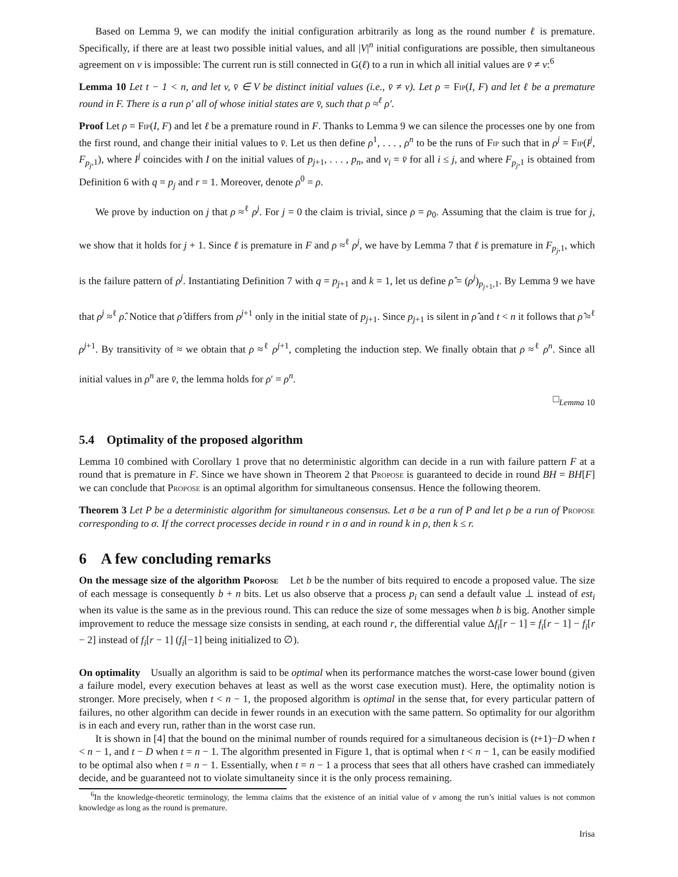Based on Lemma 9, we can modify the initial configuration arbitrarily as long as the round number ℓ is premature. Specifically, if there are at least two possible initial values, and all |V|<sup>n</sup> initial configurations are possible, then simultaneous agreement on v is impossible: The current run is still connected in G(ℓ) to a run in which all initial values are v̄ ≠ v:<sup>6</sup>
Lemma 10 Let t − 1 < n, and let v, v̄ ∈ V be distinct initial values (i.e., v̄ ≠ v). Let ρ = Fip(I, F) and let ℓ be a premature round in F. There is a run ρ′ all of whose initial states are v̄, such that ρ ≈<sup>ℓ</sup> ρ′.
Proof Let ρ = Fip(I, F) and let ℓ be a premature round in F. Thanks to Lemma 9 we can silence the processes one by one from the first round, and change their initial values to v̄. Let us then define ρ<sup>1</sup>, . . . , ρ<sup>n</sup> to be the runs of Fip such that in ρ<sup>j</sup> = Fip(I<sup>j</sup>, F<sub>p<sub>j</sub>,1</sub>), where I<sup>j</sup> coincides with I on the initial values of p<sub>j+1</sub>, . . . , p<sub>n</sub>, and v<sub>i</sub> = v̄ for all i ≤ j, and where F<sub>p<sub>j</sub>,1</sub> is obtained from Definition 6 with q = p<sub>j</sub> and r = 1. Moreover, denote ρ<sup>0</sup> = ρ.
We prove by induction on j that ρ ≈<sup>ℓ</sup> ρ<sup>j</sup>. For j = 0 the claim is trivial, since ρ = ρ<sub>0</sub>. Assuming that the claim is true for j, we show that it holds for j + 1. Since ℓ is premature in F and ρ ≈<sup>ℓ</sup> ρ<sup>j</sup>, we have by Lemma 7 that ℓ is premature in F<sub>p<sub>j</sub>,1</sub>, which is the failure pattern of ρ<sup>j</sup>. Instantiating Definition 7 with q = p<sub>j+1</sub> and k = 1, let us define ρ̂ = (ρ<sup>j</sup>)<sub>p<sub>j+1</sub>,1</sub>. By Lemma 9 we have that ρ<sup>j</sup> ≈<sup>ℓ</sup> ρ̂. Notice that ρ̂ differs from ρ<sup>j+1</sup> only in the initial state of p<sub>j+1</sub>. Since p<sub>j+1</sub> is silent in ρ̂ and t < n it follows that ρ̂ ≈<sup>ℓ</sup> ρ<sup>j+1</sup>. By transitivity of ≈ we obtain that ρ ≈<sup>ℓ</sup> ρ<sup>j+1</sup>, completing the induction step. We finally obtain that ρ ≈<sup>ℓ</sup> ρ<sup>n</sup>. Since all initial values in ρ<sup>n</sup> are v̄, the lemma holds for ρ′ = ρ<sup>n</sup>.
□<sub>Lemma 10</sub>
5.4 Optimality of the proposed algorithm
Lemma 10 combined with Corollary 1 prove that no deterministic algorithm can decide in a run with failure pattern F at a round that is premature in F. Since we have shown in Theorem 2 that Propose is guaranteed to decide in round BH = BH[F] we can conclude that Propose is an optimal algorithm for simultaneous consensus. Hence the following theorem.
Theorem 3 Let P be a deterministic algorithm for simultaneous consensus. Let σ be a run of P and let ρ be a run of Propose corresponding to σ. If the correct processes decide in round r in σ and in round k in ρ, then k ≤ r.
6 A few concluding remarks
On the message size of the algorithm Propose Let b be the number of bits required to encode a proposed value. The size of each message is consequently b + n bits. Let us also observe that a process p<sub>i</sub> can send a default value ⊥ instead of est<sub>i</sub> when its value is the same as in the previous round. This can reduce the size of some messages when b is big. Another simple improvement to reduce the message size consists in sending, at each round r, the differential value Δf<sub>i</sub>[r − 1] = f<sub>i</sub>[r − 1] − f<sub>i</sub>[r − 2] instead of f<sub>i</sub>[r − 1] (f<sub>i</sub>[−1] being initialized to ∅).
On optimality Usually an algorithm is said to be optimal when its performance matches the worst-case lower bound (given a failure model, every execution behaves at least as well as the worst case execution must). Here, the optimality notion is stronger. More precisely, when t < n − 1, the proposed algorithm is optimal in the sense that, for every particular pattern of failures, no other algorithm can decide in fewer rounds in an execution with the same pattern. So optimality for our algorithm is in each and every run, rather than in the worst case run.
It is shown in [4] that the bound on the minimal number of rounds required for a simultaneous decision is (t+1)−D when t < n − 1, and t − D when t = n − 1. The algorithm presented in Figure 1, that is optimal when t < n − 1, can be easily modified to be optimal also when t = n − 1. Essentially, when t = n − 1 a process that sees that all others have crashed can immediately decide, and be guaranteed not to violate simultaneity since it is the only process remaining.
<sup>6</sup> In the knowledge-theoretic terminology, the lemma claims that the existence of an initial value of v among the run’s initial values is not common knowledge as long as the round is premature.
Irisa